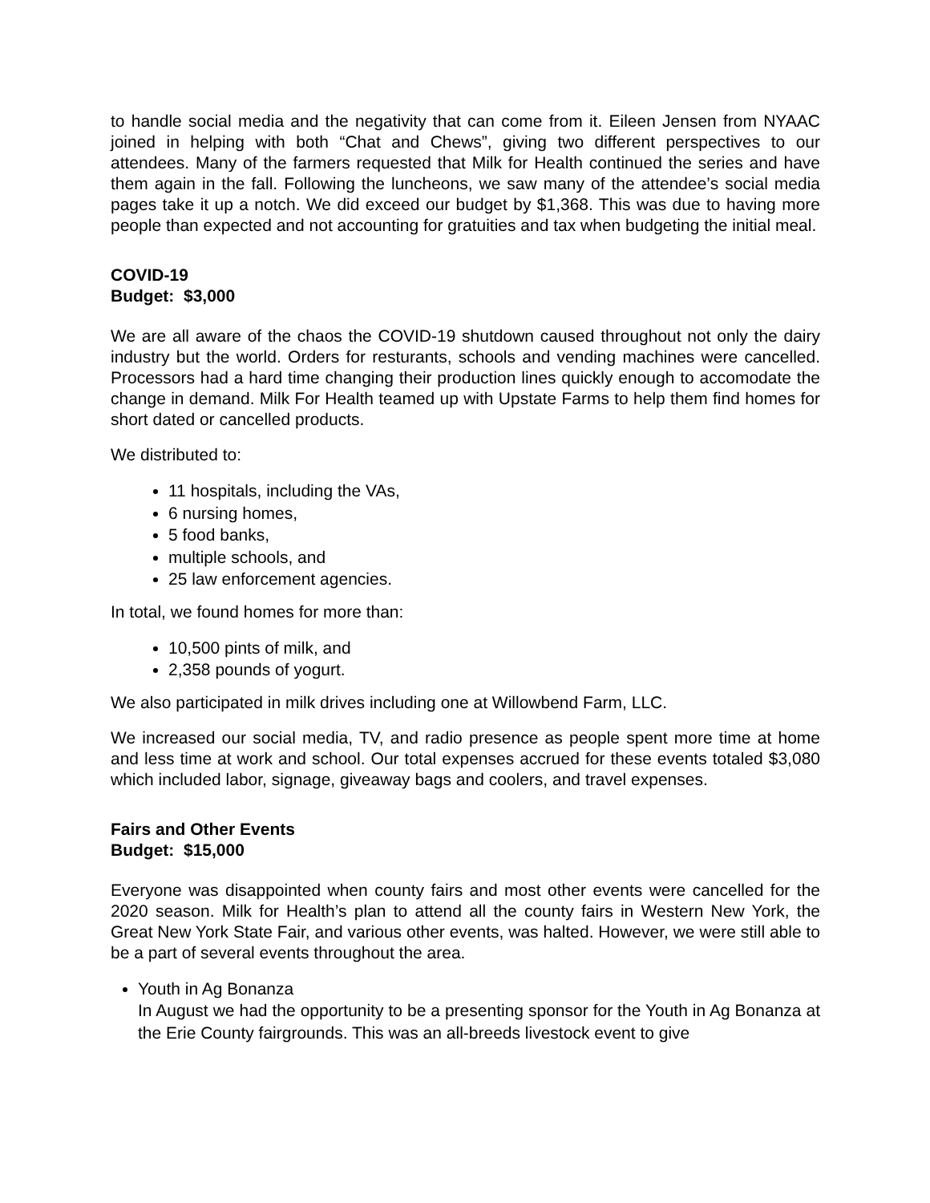to handle social media and the negativity that can come from it. Eileen Jensen from NYAAC joined in helping with both “Chat and Chews”, giving two different perspectives to our attendees. Many of the farmers requested that Milk for Health continued the series and have them again in the fall. Following the luncheons, we saw many of the attendee’s social media pages take it up a notch. We did exceed our budget by $1,368. This was due to having more people than expected and not accounting for gratuities and tax when budgeting the initial meal.
COVID-19
Budget: $3,000
We are all aware of the chaos the COVID-19 shutdown caused throughout not only the dairy industry but the world. Orders for resturants, schools and vending machines were cancelled. Processors had a hard time changing their production lines quickly enough to accomodate the change in demand. Milk For Health teamed up with Upstate Farms to help them find homes for short dated or cancelled products.
We distributed to:
11 hospitals, including the VAs,
6 nursing homes,
5 food banks,
multiple schools, and
25 law enforcement agencies.
In total, we found homes for more than:
10,500 pints of milk, and
2,358 pounds of yogurt.
We also participated in milk drives including one at Willowbend Farm, LLC.
We increased our social media, TV, and radio presence as people spent more time at home and less time at work and school. Our total expenses accrued for these events totaled $3,080 which included labor, signage, giveaway bags and coolers, and travel expenses.
Fairs and Other Events
Budget: $15,000
Everyone was disappointed when county fairs and most other events were cancelled for the 2020 season. Milk for Health’s plan to attend all the county fairs in Western New York, the Great New York State Fair, and various other events, was halted. However, we were still able to be a part of several events throughout the area.
Youth in Ag Bonanza
In August we had the opportunity to be a presenting sponsor for the Youth in Ag Bonanza at the Erie County fairgrounds. This was an all-breeds livestock event to give